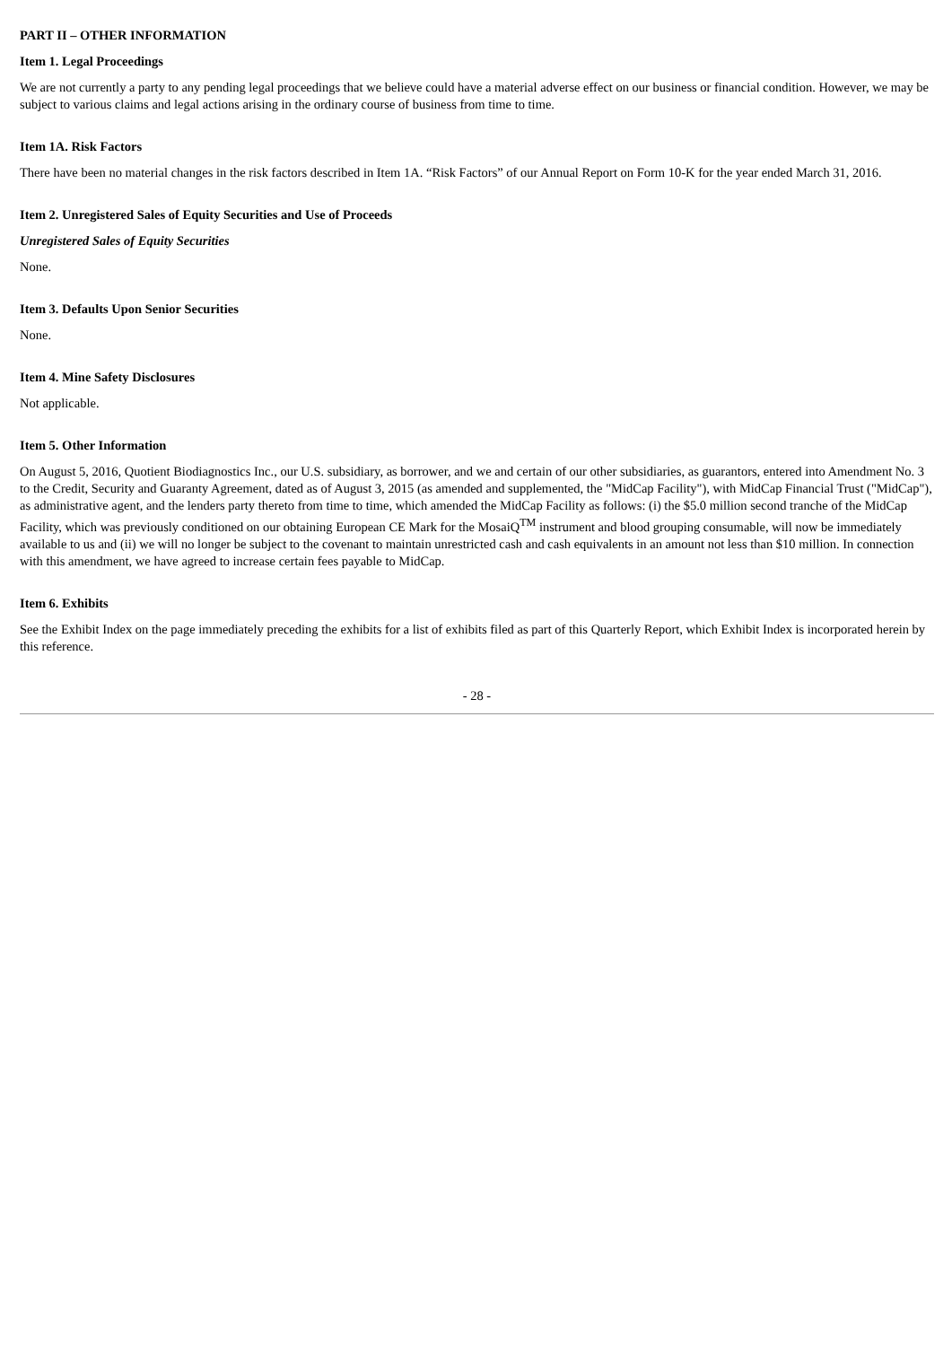PART II – OTHER INFORMATION
Item 1. Legal Proceedings
We are not currently a party to any pending legal proceedings that we believe could have a material adverse effect on our business or financial condition. However, we may be subject to various claims and legal actions arising in the ordinary course of business from time to time.
Item 1A. Risk Factors
There have been no material changes in the risk factors described in Item 1A. “Risk Factors” of our Annual Report on Form 10-K for the year ended March 31, 2016.
Item 2. Unregistered Sales of Equity Securities and Use of Proceeds
Unregistered Sales of Equity Securities
None.
Item 3. Defaults Upon Senior Securities
None.
Item 4. Mine Safety Disclosures
Not applicable.
Item 5. Other Information
On August 5, 2016, Quotient Biodiagnostics Inc., our U.S. subsidiary, as borrower, and we and certain of our other subsidiaries, as guarantors, entered into Amendment No. 3 to the Credit, Security and Guaranty Agreement, dated as of August 3, 2015 (as amended and supplemented, the "MidCap Facility"), with MidCap Financial Trust ("MidCap"), as administrative agent, and the lenders party thereto from time to time, which amended the MidCap Facility as follows: (i) the $5.0 million second tranche of the MidCap Facility, which was previously conditioned on our obtaining European CE Mark for the MosaiQ<sup>TM</sup> instrument and blood grouping consumable, will now be immediately available to us and (ii) we will no longer be subject to the covenant to maintain unrestricted cash and cash equivalents in an amount not less than $10 million. In connection with this amendment, we have agreed to increase certain fees payable to MidCap.
Item 6. Exhibits
See the Exhibit Index on the page immediately preceding the exhibits for a list of exhibits filed as part of this Quarterly Report, which Exhibit Index is incorporated herein by this reference.
- 28 -